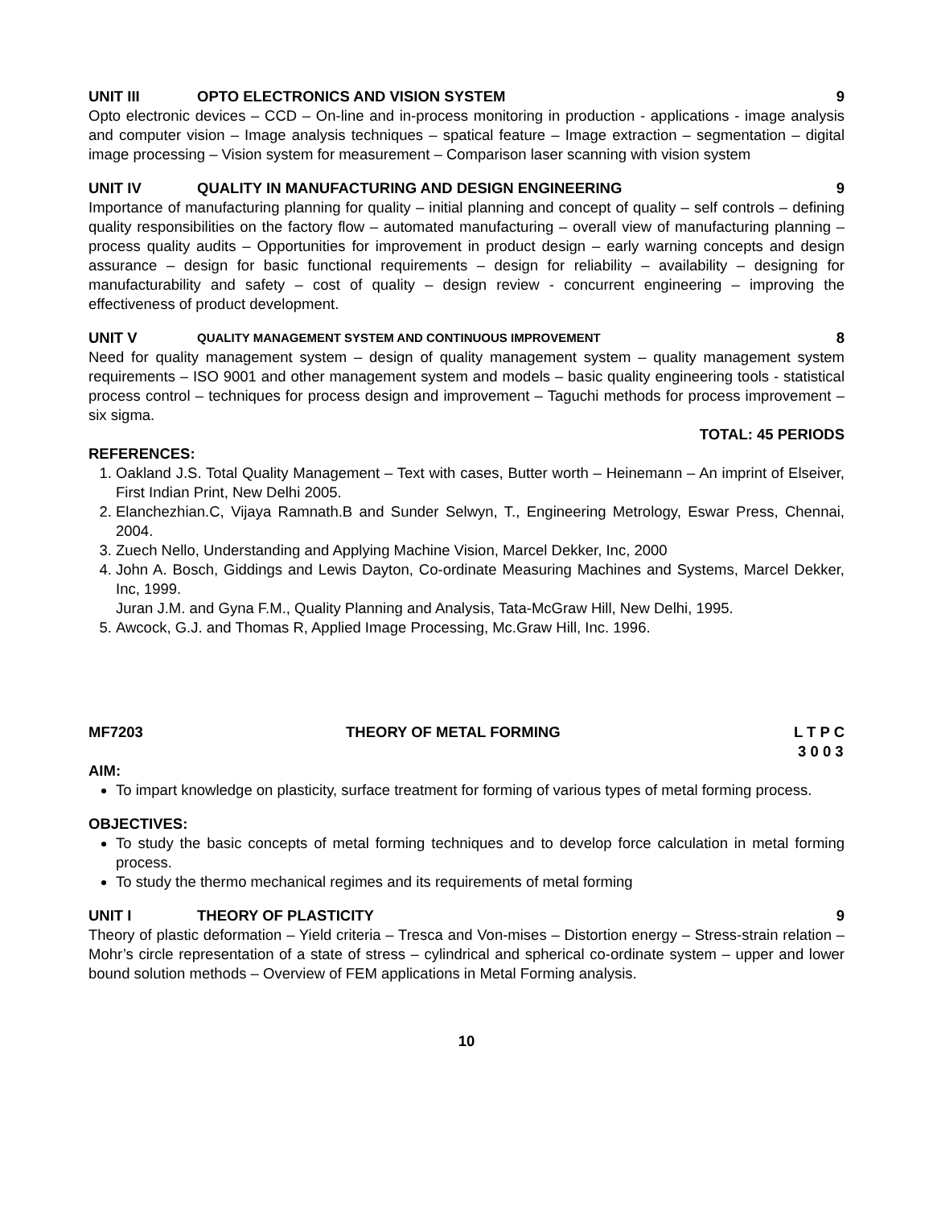UNIT III OPTO ELECTRONICS AND VISION SYSTEM 9
Opto electronic devices – CCD – On-line and in-process monitoring in production - applications - image analysis and computer vision – Image analysis techniques – spatical feature – Image extraction – segmentation – digital image processing – Vision system for measurement – Comparison laser scanning with vision system
UNIT IV QUALITY IN MANUFACTURING AND DESIGN ENGINEERING 9
Importance of manufacturing planning for quality – initial planning and concept of quality – self controls – defining quality responsibilities on the factory flow – automated manufacturing – overall view of manufacturing planning – process quality audits – Opportunities for improvement in product design – early warning concepts and design assurance – design for basic functional requirements – design for reliability – availability – designing for manufacturability and safety – cost of quality – design review - concurrent engineering – improving the effectiveness of product development.
UNIT V QUALITY MANAGEMENT SYSTEM AND CONTINUOUS IMPROVEMENT 8
Need for quality management system – design of quality management system – quality management system requirements – ISO 9001 and other management system and models – basic quality engineering tools - statistical process control – techniques for process design and improvement – Taguchi methods for process improvement – six sigma.
TOTAL: 45 PERIODS
REFERENCES:
1. Oakland J.S. Total Quality Management – Text with cases, Butter worth – Heinemann – An imprint of Elseiver, First Indian Print, New Delhi 2005.
2. Elanchezhian.C, Vijaya Ramnath.B and Sunder Selwyn, T., Engineering Metrology, Eswar Press, Chennai, 2004.
3. Zuech Nello, Understanding and Applying Machine Vision, Marcel Dekker, Inc, 2000
4. John A. Bosch, Giddings and Lewis Dayton, Co-ordinate Measuring Machines and Systems, Marcel Dekker, Inc, 1999.
Juran J.M. and Gyna F.M., Quality Planning and Analysis, Tata-McGraw Hill, New Delhi, 1995.
5. Awcock, G.J. and Thomas R, Applied Image Processing, Mc.Graw Hill, Inc. 1996.
MF7203 THEORY OF METAL FORMING L T P C
3 0 0 3
AIM:
To impart knowledge on plasticity, surface treatment for forming of various types of metal forming process.
OBJECTIVES:
To study the basic concepts of metal forming techniques and to develop force calculation in metal forming process.
To study the thermo mechanical regimes and its requirements of metal forming
UNIT I THEORY OF PLASTICITY 9
Theory of plastic deformation – Yield criteria – Tresca and Von-mises – Distortion energy – Stress-strain relation – Mohr’s circle representation of a state of stress – cylindrical and spherical co-ordinate system – upper and lower bound solution methods – Overview of FEM applications in Metal Forming analysis.
10